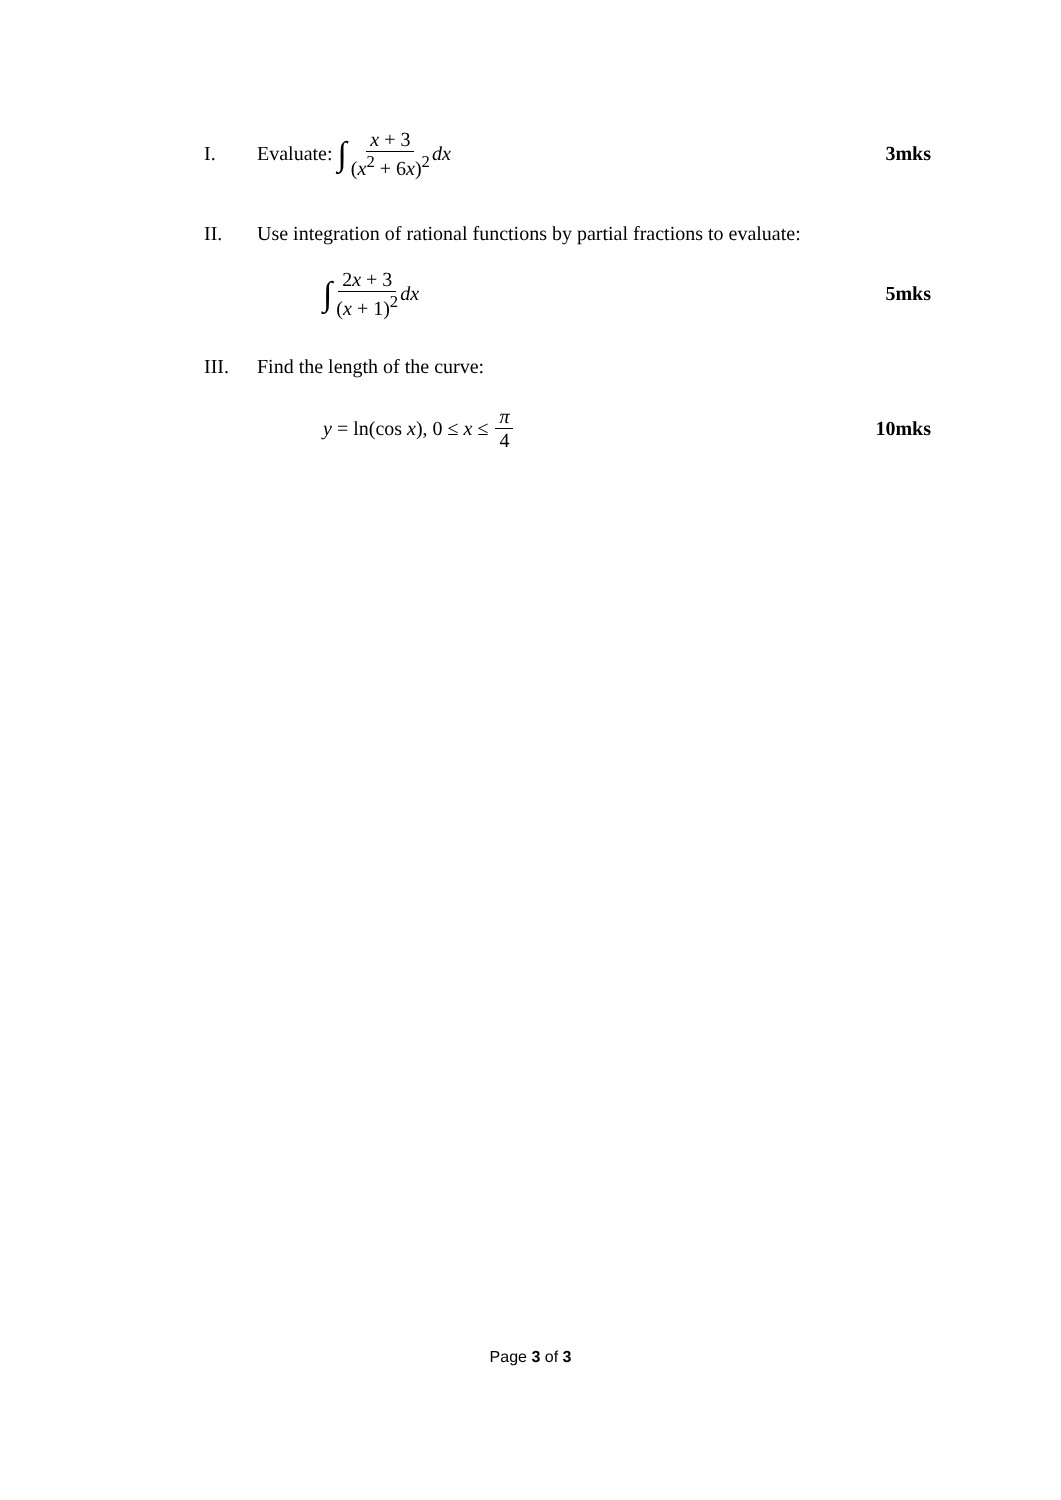I. Evaluate: ∫ x + 3 (x<sup>2</sup> + 6x)<sup>2</sup> dx 3mks
II. Use integration of rational functions by partial fractions to evaluate:
∫ 2x + 3 (x + 1)<sup>2</sup> dx 5mks
III. Find the length of the curve:
y = ln(cos x), 0 ≤ x ≤ π 4 10mks
Page 3 of 3